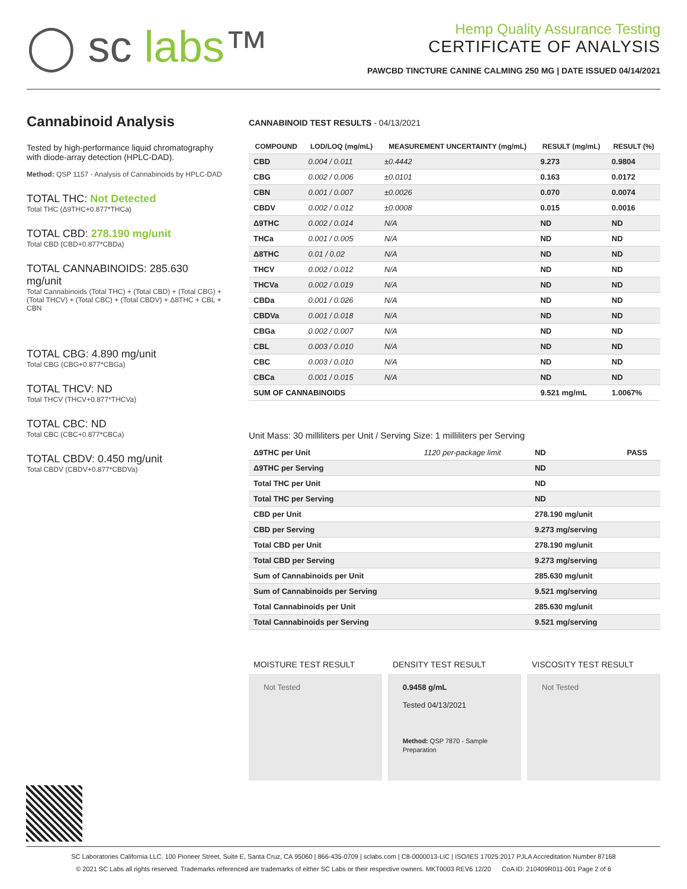◯ sc labs™
Hemp Quality Assurance Testing
CERTIFICATE OF ANALYSIS
PAWCBD TINCTURE CANINE CALMING 250 MG | DATE ISSUED 04/14/2021
Cannabinoid Analysis
Tested by high-performance liquid chromatography with diode-array detection (HPLC-DAD).
Method: QSP 1157 - Analysis of Cannabinoids by HPLC-DAD
TOTAL THC: Not Detected
Total THC (Δ9THC+0.877*THCa)
TOTAL CBD: 278.190 mg/unit
Total CBD (CBD+0.877*CBDa)
TOTAL CANNABINOIDS: 285.630 mg/unit
Total Cannabinoids (Total THC) + (Total CBD) + (Total CBG) + (Total THCV) + (Total CBC) + (Total CBDV) + Δ8THC + CBL + CBN
TOTAL CBG: 4.890 mg/unit
Total CBG (CBG+0.877*CBGa)
TOTAL THCV: ND
Total THCV (THCV+0.877*THCVa)
TOTAL CBC: ND
Total CBC (CBC+0.877*CBCa)
TOTAL CBDV: 0.450 mg/unit
Total CBDV (CBDV+0.877*CBDVa)
CANNABINOID TEST RESULTS - 04/13/2021
| COMPOUND | LOD/LOQ (mg/mL) | MEASUREMENT UNCERTAINTY (mg/mL) | RESULT (mg/mL) | RESULT (%) |
| --- | --- | --- | --- | --- |
| CBD | 0.004 / 0.011 | ±0.4442 | 9.273 | 0.9804 |
| CBG | 0.002 / 0.006 | ±0.0101 | 0.163 | 0.0172 |
| CBN | 0.001 / 0.007 | ±0.0026 | 0.070 | 0.0074 |
| CBDV | 0.002 / 0.012 | ±0.0008 | 0.015 | 0.0016 |
| Δ9THC | 0.002 / 0.014 | N/A | ND | ND |
| THCa | 0.001 / 0.005 | N/A | ND | ND |
| Δ8THC | 0.01 / 0.02 | N/A | ND | ND |
| THCV | 0.002 / 0.012 | N/A | ND | ND |
| THCVa | 0.002 / 0.019 | N/A | ND | ND |
| CBDa | 0.001 / 0.026 | N/A | ND | ND |
| CBDVa | 0.001 / 0.018 | N/A | ND | ND |
| CBGa | 0.002 / 0.007 | N/A | ND | ND |
| CBL | 0.003 / 0.010 | N/A | ND | ND |
| CBC | 0.003 / 0.010 | N/A | ND | ND |
| CBCa | 0.001 / 0.015 | N/A | ND | ND |
| SUM OF CANNABINOIDS | | | 9.521 mg/mL | 1.0067% |
Unit Mass: 30 milliliters per Unit / Serving Size: 1 milliliters per Serving
| Δ9THC per Unit | 1120 per-package limit | ND | PASS |
| Δ9THC per Serving | | ND | |
| Total THC per Unit | | ND | |
| Total THC per Serving | | ND | |
| CBD per Unit | | 278.190 mg/unit | |
| CBD per Serving | | 9.273 mg/serving | |
| Total CBD per Unit | | 278.190 mg/unit | |
| Total CBD per Serving | | 9.273 mg/serving | |
| Sum of Cannabinoids per Unit | | 285.630 mg/unit | |
| Sum of Cannabinoids per Serving | | 9.521 mg/serving | |
| Total Cannabinoids per Unit | | 285.630 mg/unit | |
| Total Cannabinoids per Serving | | 9.521 mg/serving | |
MOISTURE TEST RESULT
Not Tested
DENSITY TEST RESULT
0.9458 g/mL
Tested 04/13/2021
Method: QSP 7870 - Sample Preparation
VISCOSITY TEST RESULT
Not Tested
SC Laboratories California LLC. 100 Pioneer Street, Suite E, Santa Cruz, CA 95060 | 866-435-0709 | sclabs.com | C8-0000013-LIC | ISO/IES 17025:2017 PJLA Accreditation Number 87168
© 2021 SC Labs all rights reserved. Trademarks referenced are trademarks of either SC Labs or their respective owners. MKT0003 REV6 12/20 CoA ID: 210409R011-001 Page 2 of 6